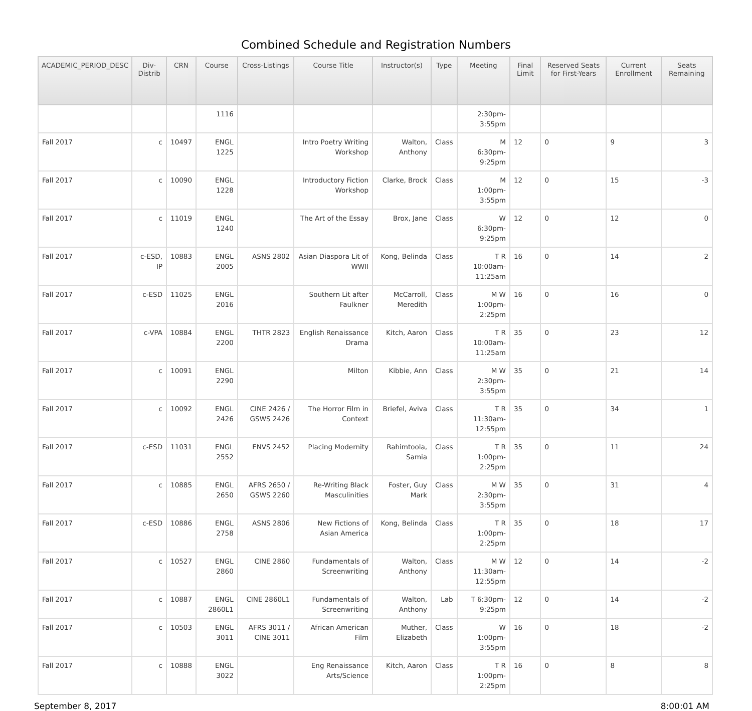Combined Schedule and Registration Numbers
| ACADEMIC_PERIOD_DESC | Div-Distrib | CRN | Course | Cross-Listings | Course Title | Instructor(s) | Type | Meeting | Final Limit | Reserved Seats for First-Years | Current Enrollment | Seats Remaining |
| --- | --- | --- | --- | --- | --- | --- | --- | --- | --- | --- | --- | --- |
| | | | 1116 | | | | | 2:30pm-3:55pm | | | | |
| Fall 2017 | c | 10497 | ENGL 1225 | | Intro Poetry Writing Workshop | Walton, Anthony | Class | M 6:30pm-9:25pm | 12 | 0 | 9 | 3 |
| Fall 2017 | c | 10090 | ENGL 1228 | | Introductory Fiction Workshop | Clarke, Brock | Class | M 1:00pm-3:55pm | 12 | 0 | 15 | -3 |
| Fall 2017 | c | 11019 | ENGL 1240 | | The Art of the Essay | Brox, Jane | Class | W 6:30pm-9:25pm | 12 | 0 | 12 | 0 |
| Fall 2017 | c-ESD, IP | 10883 | ENGL 2005 | ASNS 2802 | Asian Diaspora Lit of WWII | Kong, Belinda | Class | T R 10:00am-11:25am | 16 | 0 | 14 | 2 |
| Fall 2017 | c-ESD | 11025 | ENGL 2016 | | Southern Lit after Faulkner | McCarroll, Meredith | Class | M W 1:00pm-2:25pm | 16 | 0 | 16 | 0 |
| Fall 2017 | c-VPA | 10884 | ENGL 2200 | THTR 2823 | English Renaissance Drama | Kitch, Aaron | Class | T R 10:00am-11:25am | 35 | 0 | 23 | 12 |
| Fall 2017 | c | 10091 | ENGL 2290 | | Milton | Kibbie, Ann | Class | M W 2:30pm-3:55pm | 35 | 0 | 21 | 14 |
| Fall 2017 | c | 10092 | ENGL 2426 | CINE 2426 / GSWS 2426 | The Horror Film in Context | Briefel, Aviva | Class | T R 11:30am-12:55pm | 35 | 0 | 34 | 1 |
| Fall 2017 | c-ESD | 11031 | ENGL 2552 | ENVS 2452 | Placing Modernity | Rahimtoola, Samia | Class | T R 1:00pm-2:25pm | 35 | 0 | 11 | 24 |
| Fall 2017 | c | 10885 | ENGL 2650 | AFRS 2650 / GSWS 2260 | Re-Writing Black Masculinities | Foster, Guy Mark | Class | M W 2:30pm-3:55pm | 35 | 0 | 31 | 4 |
| Fall 2017 | c-ESD | 10886 | ENGL 2758 | ASNS 2806 | New Fictions of Asian America | Kong, Belinda | Class | T R 1:00pm-2:25pm | 35 | 0 | 18 | 17 |
| Fall 2017 | c | 10527 | ENGL 2860 | CINE 2860 | Fundamentals of Screenwriting | Walton, Anthony | Class | M W 11:30am-12:55pm | 12 | 0 | 14 | -2 |
| Fall 2017 | c | 10887 | ENGL 2860L1 | CINE 2860L1 | Fundamentals of Screenwriting | Walton, Anthony | Lab | T 6:30pm-9:25pm | 12 | 0 | 14 | -2 |
| Fall 2017 | c | 10503 | ENGL 3011 | AFRS 3011 / CINE 3011 | African American Film | Muther, Elizabeth | Class | W 1:00pm-3:55pm | 16 | 0 | 18 | -2 |
| Fall 2017 | c | 10888 | ENGL 3022 | | Eng Renaissance Arts/Science | Kitch, Aaron | Class | T R 1:00pm-2:25pm | 16 | 0 | 8 | 8 |
September 8, 2017 8:00:01 AM